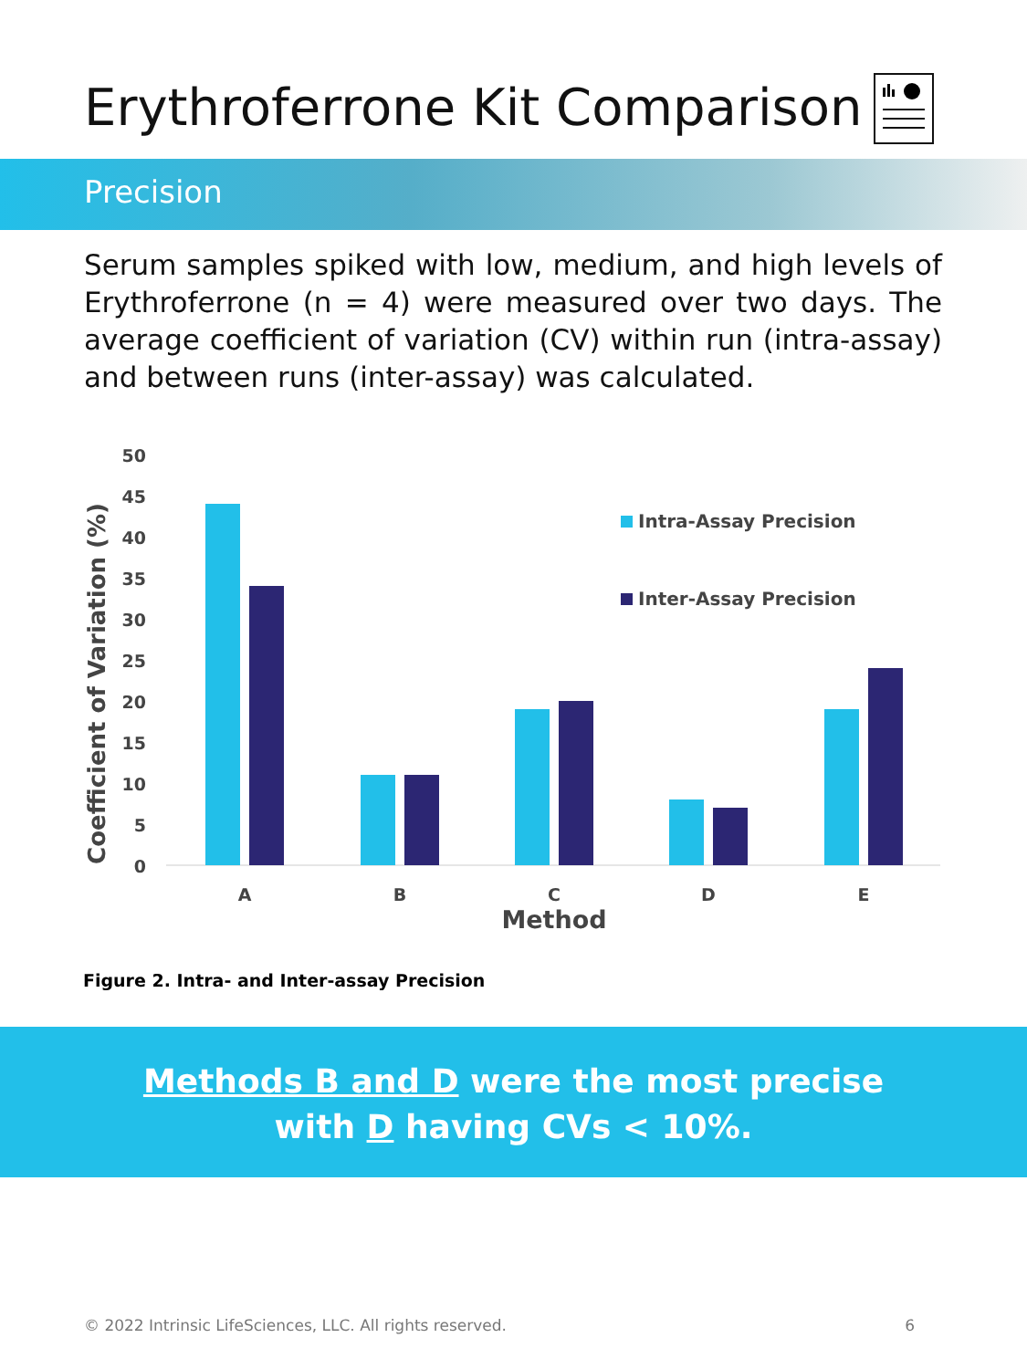Erythroferrone Kit Comparison
Precision
Serum samples spiked with low, medium, and high levels of Erythroferrone (n = 4) were measured over two days. The average coefficient of variation (CV) within run (intra-assay) and between runs (inter-assay) was calculated.
50
45
40
35
30
25
20
15
10
5
0
Coefficient of Variation (%)
A
B
C
D
E
Method
Intra-Assay Precision
Inter-Assay Precision
Figure 2. Intra- and Inter-assay Precision
Methods B and D were the most precise
with D having CVs < 10%.
© 2022 Intrinsic LifeSciences, LLC. All rights reserved. 6